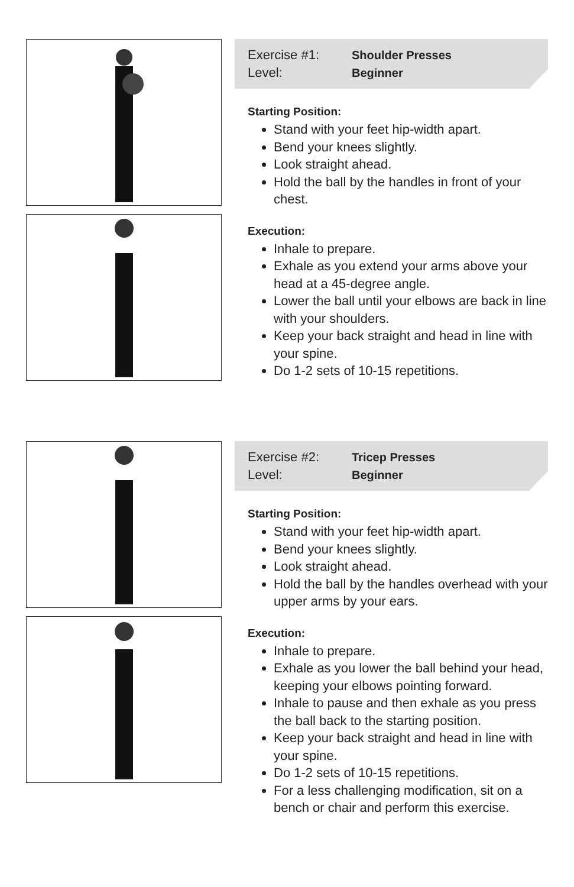Exercise #1: Shoulder Presses
Level: Beginner
Starting Position:
Stand with your feet hip-width apart.
Bend your knees slightly.
Look straight ahead.
Hold the ball by the handles in front of your chest.
Execution:
Inhale to prepare.
Exhale as you extend your arms above your head at a 45-degree angle.
Lower the ball until your elbows are back in line with your shoulders.
Keep your back straight and head in line with your spine.
Do 1-2 sets of 10-15 repetitions.
Exercise #2: Tricep Presses
Level: Beginner
Starting Position:
Stand with your feet hip-width apart.
Bend your knees slightly.
Look straight ahead.
Hold the ball by the handles overhead with your upper arms by your ears.
Execution:
Inhale to prepare.
Exhale as you lower the ball behind your head, keeping your elbows pointing forward.
Inhale to pause and then exhale as you press the ball back to the starting position.
Keep your back straight and head in line with your spine.
Do 1-2 sets of 10-15 repetitions.
For a less challenging modification, sit on a bench or chair and perform this exercise.